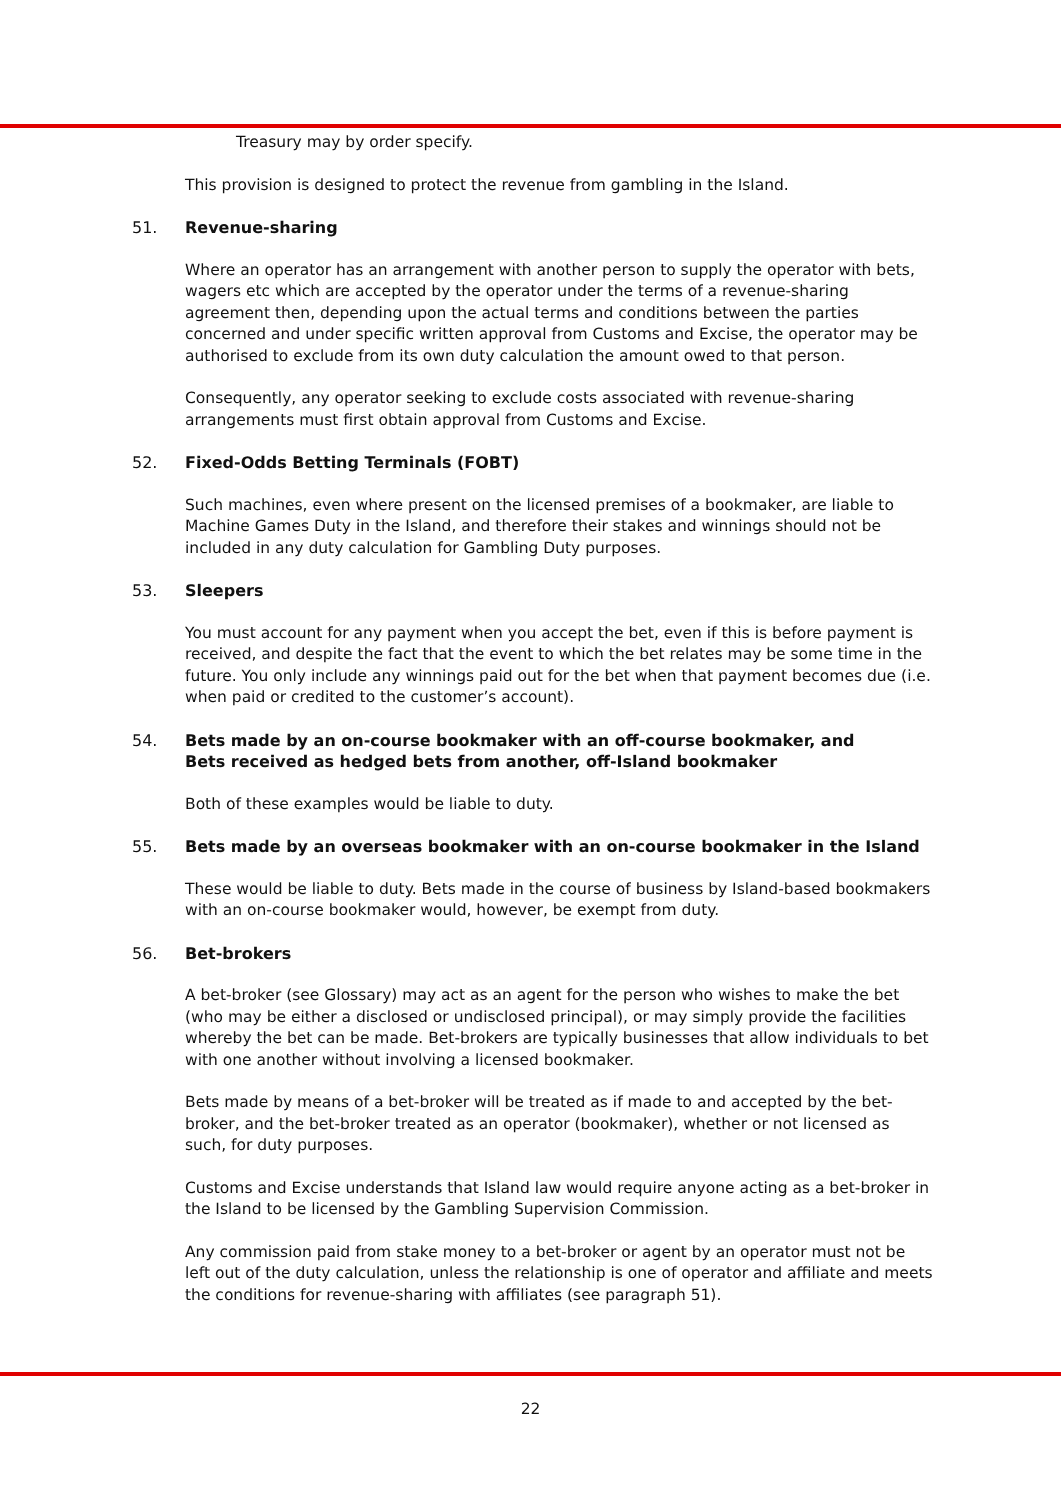Treasury may by order specify.
This provision is designed to protect the revenue from gambling in the Island.
51. Revenue-sharing
Where an operator has an arrangement with another person to supply the operator with bets, wagers etc which are accepted by the operator under the terms of a revenue-sharing agreement then, depending upon the actual terms and conditions between the parties concerned and under specific written approval from Customs and Excise, the operator may be authorised to exclude from its own duty calculation the amount owed to that person.
Consequently, any operator seeking to exclude costs associated with revenue-sharing arrangements must first obtain approval from Customs and Excise.
52. Fixed-Odds Betting Terminals (FOBT)
Such machines, even where present on the licensed premises of a bookmaker, are liable to Machine Games Duty in the Island, and therefore their stakes and winnings should not be included in any duty calculation for Gambling Duty purposes.
53. Sleepers
You must account for any payment when you accept the bet, even if this is before payment is received, and despite the fact that the event to which the bet relates may be some time in the future. You only include any winnings paid out for the bet when that payment becomes due (i.e. when paid or credited to the customer’s account).
54. Bets made by an on-course bookmaker with an off-course bookmaker, and
Bets received as hedged bets from another, off-Island bookmaker
Both of these examples would be liable to duty.
55. Bets made by an overseas bookmaker with an on-course bookmaker in the Island
These would be liable to duty. Bets made in the course of business by Island-based bookmakers with an on-course bookmaker would, however, be exempt from duty.
56. Bet-brokers
A bet-broker (see Glossary) may act as an agent for the person who wishes to make the bet (who may be either a disclosed or undisclosed principal), or may simply provide the facilities whereby the bet can be made. Bet-brokers are typically businesses that allow individuals to bet with one another without involving a licensed bookmaker.
Bets made by means of a bet-broker will be treated as if made to and accepted by the bet-broker, and the bet-broker treated as an operator (bookmaker), whether or not licensed as such, for duty purposes.
Customs and Excise understands that Island law would require anyone acting as a bet-broker in the Island to be licensed by the Gambling Supervision Commission.
Any commission paid from stake money to a bet-broker or agent by an operator must not be left out of the duty calculation, unless the relationship is one of operator and affiliate and meets the conditions for revenue-sharing with affiliates (see paragraph 51).
22